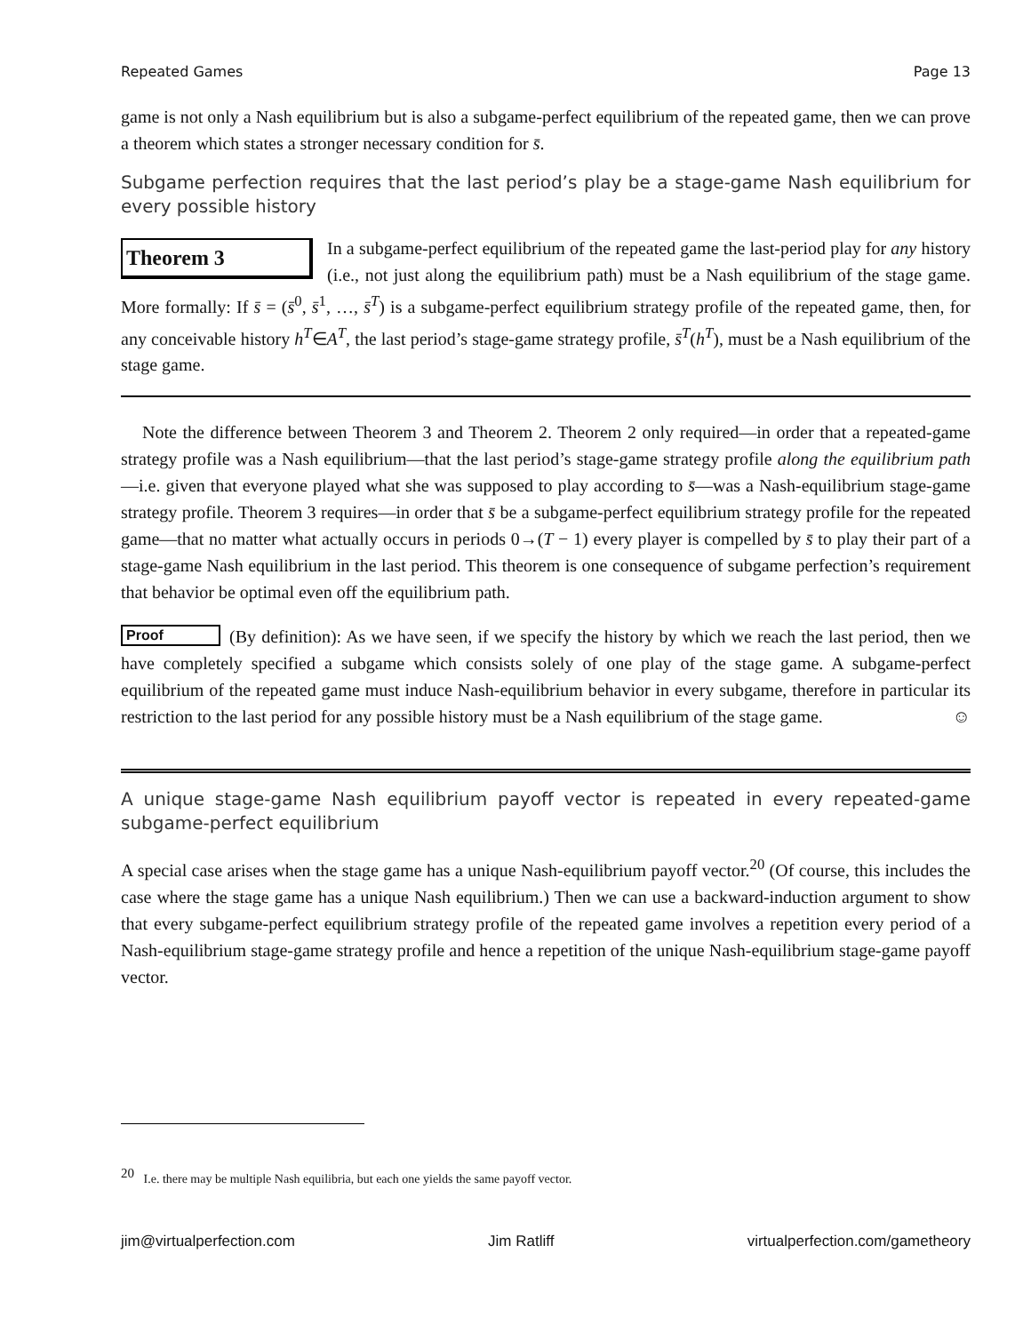Repeated Games Page 13
game is not only a Nash equilibrium but is also a subgame-perfect equilibrium of the repeated game, then we can prove a theorem which states a stronger necessary condition for s̄.
Subgame perfection requires that the last period’s play be a stage-game Nash equilibrium for every possible history
Theorem 3
In a subgame-perfect equilibrium of the repeated game the last-period play for any history (i.e., not just along the equilibrium path) must be a Nash equilibrium of the stage game. More formally: If s̄ = (s̄<sup>0</sup>, s̄<sup>1</sup>, …, s̄<sup>T</sup>) is a subgame-perfect equilibrium strategy profile of the repeated game, then, for any conceivable history h<sup>T</sup>∈A<sup>T</sup>, the last period’s stage-game strategy profile, s̄<sup>T</sup>(h<sup>T</sup>), must be a Nash equilibrium of the stage game.
Note the difference between Theorem 3 and Theorem 2. Theorem 2 only required—in order that a repeated-game strategy profile was a Nash equilibrium—that the last period’s stage-game strategy profile along the equilibrium path—i.e. given that everyone played what she was supposed to play according to s̄—was a Nash-equilibrium stage-game strategy profile. Theorem 3 requires—in order that s̄ be a subgame-perfect equilibrium strategy profile for the repeated game—that no matter what actually occurs in periods 0→(T − 1) every player is compelled by s̄ to play their part of a stage-game Nash equilibrium in the last period. This theorem is one consequence of subgame perfection’s requirement that behavior be optimal even off the equilibrium path.
Proof (By definition): As we have seen, if we specify the history by which we reach the last period, then we have completely specified a subgame which consists solely of one play of the stage game. A subgame-perfect equilibrium of the repeated game must induce Nash-equilibrium behavior in every subgame, therefore in particular its restriction to the last period for any possible history must be a Nash equilibrium of the stage game. ☺
A unique stage-game Nash equilibrium payoff vector is repeated in every repeated-game subgame-perfect equilibrium
A special case arises when the stage game has a unique Nash-equilibrium payoff vector.<sup>20</sup> (Of course, this includes the case where the stage game has a unique Nash equilibrium.) Then we can use a backward-induction argument to show that every subgame-perfect equilibrium strategy profile of the repeated game involves a repetition every period of a Nash-equilibrium stage-game strategy profile and hence a repetition of the unique Nash-equilibrium stage-game payoff vector.
<sup>20</sup> I.e. there may be multiple Nash equilibria, but each one yields the same payoff vector.
jim@virtualperfection.com Jim Ratliff virtualperfection.com/gametheory